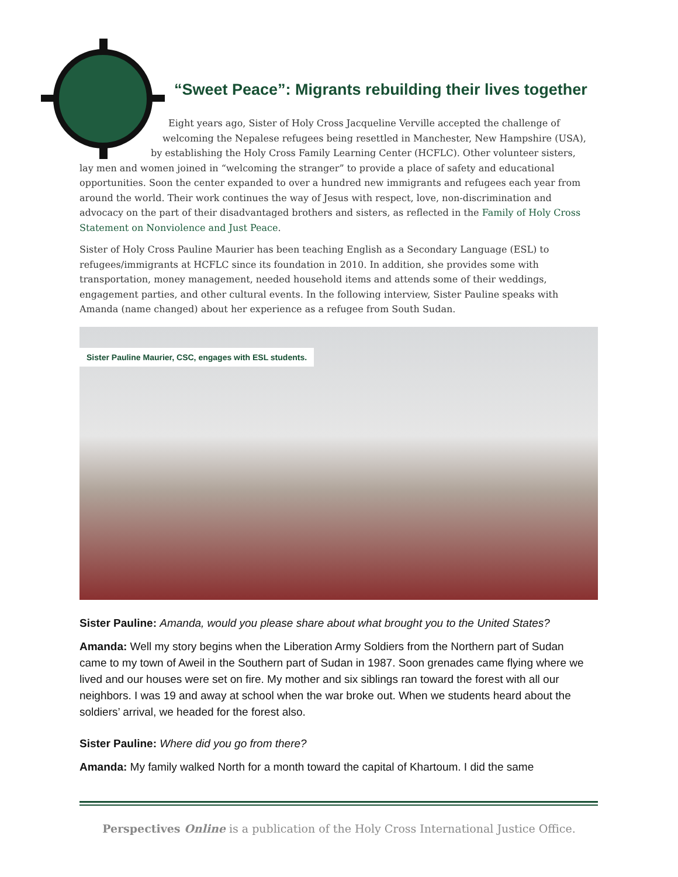“Sweet Peace”: Migrants rebuilding their lives together
Eight years ago, Sister of Holy Cross Jacqueline Verville accepted the challenge of
welcoming the Nepalese refugees being resettled in Manchester, New Hampshire (USA),
by establishing the Holy Cross Family Learning Center (HCFLC). Other volunteer sisters,
lay men and women joined in “welcoming the stranger” to provide a place of safety and educational opportunities. Soon the center expanded to over a hundred new immigrants and refugees each year from around the world. Their work continues the way of Jesus with respect, love, non-discrimination and advocacy on the part of their disadvantaged brothers and sisters, as reflected in the Family of Holy Cross Statement on Nonviolence and Just Peace.
Sister of Holy Cross Pauline Maurier has been teaching English as a Secondary Language (ESL) to refugees/immigrants at HCFLC since its foundation in 2010. In addition, she provides some with transportation, money management, needed household items and attends some of their weddings, engagement parties, and other cultural events. In the following interview, Sister Pauline speaks with Amanda (name changed) about her experience as a refugee from South Sudan.
Sister Pauline Maurier, CSC, engages with ESL students.
Sister Pauline: Amanda, would you please share about what brought you to the United States?
Amanda: Well my story begins when the Liberation Army Soldiers from the Northern part of Sudan came to my town of Aweil in the Southern part of Sudan in 1987. Soon grenades came flying where we lived and our houses were set on fire. My mother and six siblings ran toward the forest with all our neighbors. I was 19 and away at school when the war broke out. When we students heard about the soldiers’ arrival, we headed for the forest also.
Sister Pauline: Where did you go from there?
Amanda: My family walked North for a month toward the capital of Khartoum. I did the same
Perspectives Online is a publication of the Holy Cross International Justice Office.